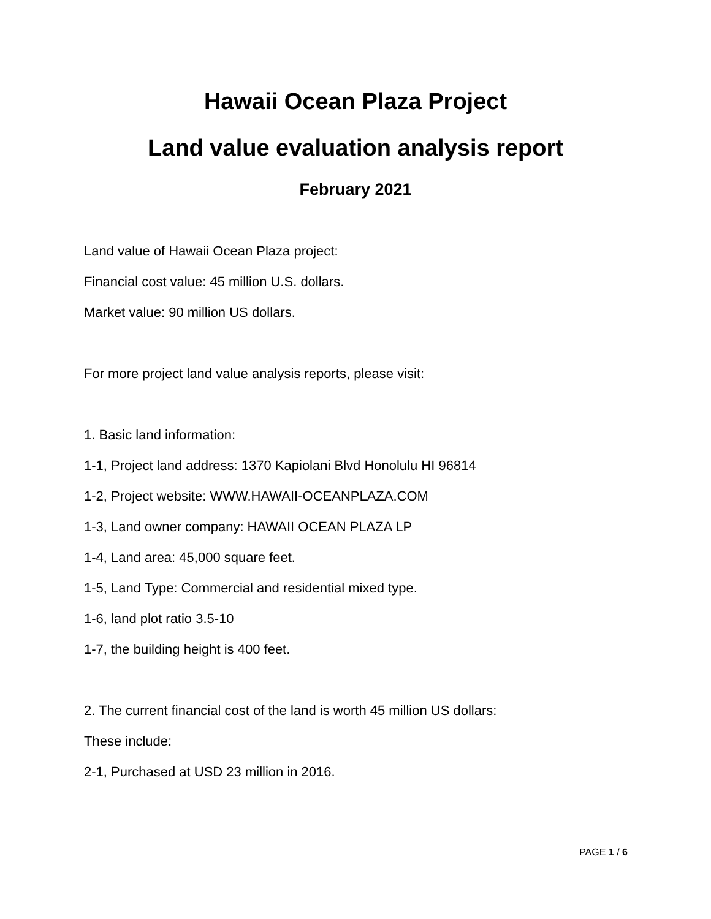Hawaii Ocean Plaza Project
Land value evaluation analysis report
February 2021
Land value of Hawaii Ocean Plaza project:
Financial cost value: 45 million U.S. dollars.
Market value: 90 million US dollars.
For more project land value analysis reports, please visit:
1. Basic land information:
1-1, Project land address: 1370 Kapiolani Blvd Honolulu HI 96814
1-2, Project website: WWW.HAWAII-OCEANPLAZA.COM
1-3, Land owner company: HAWAII OCEAN PLAZA LP
1-4, Land area: 45,000 square feet.
1-5, Land Type: Commercial and residential mixed type.
1-6, land plot ratio 3.5-10
1-7, the building height is 400 feet.
2. The current financial cost of the land is worth 45 million US dollars:
These include:
2-1, Purchased at USD 23 million in 2016.
PAGE 1 / 6